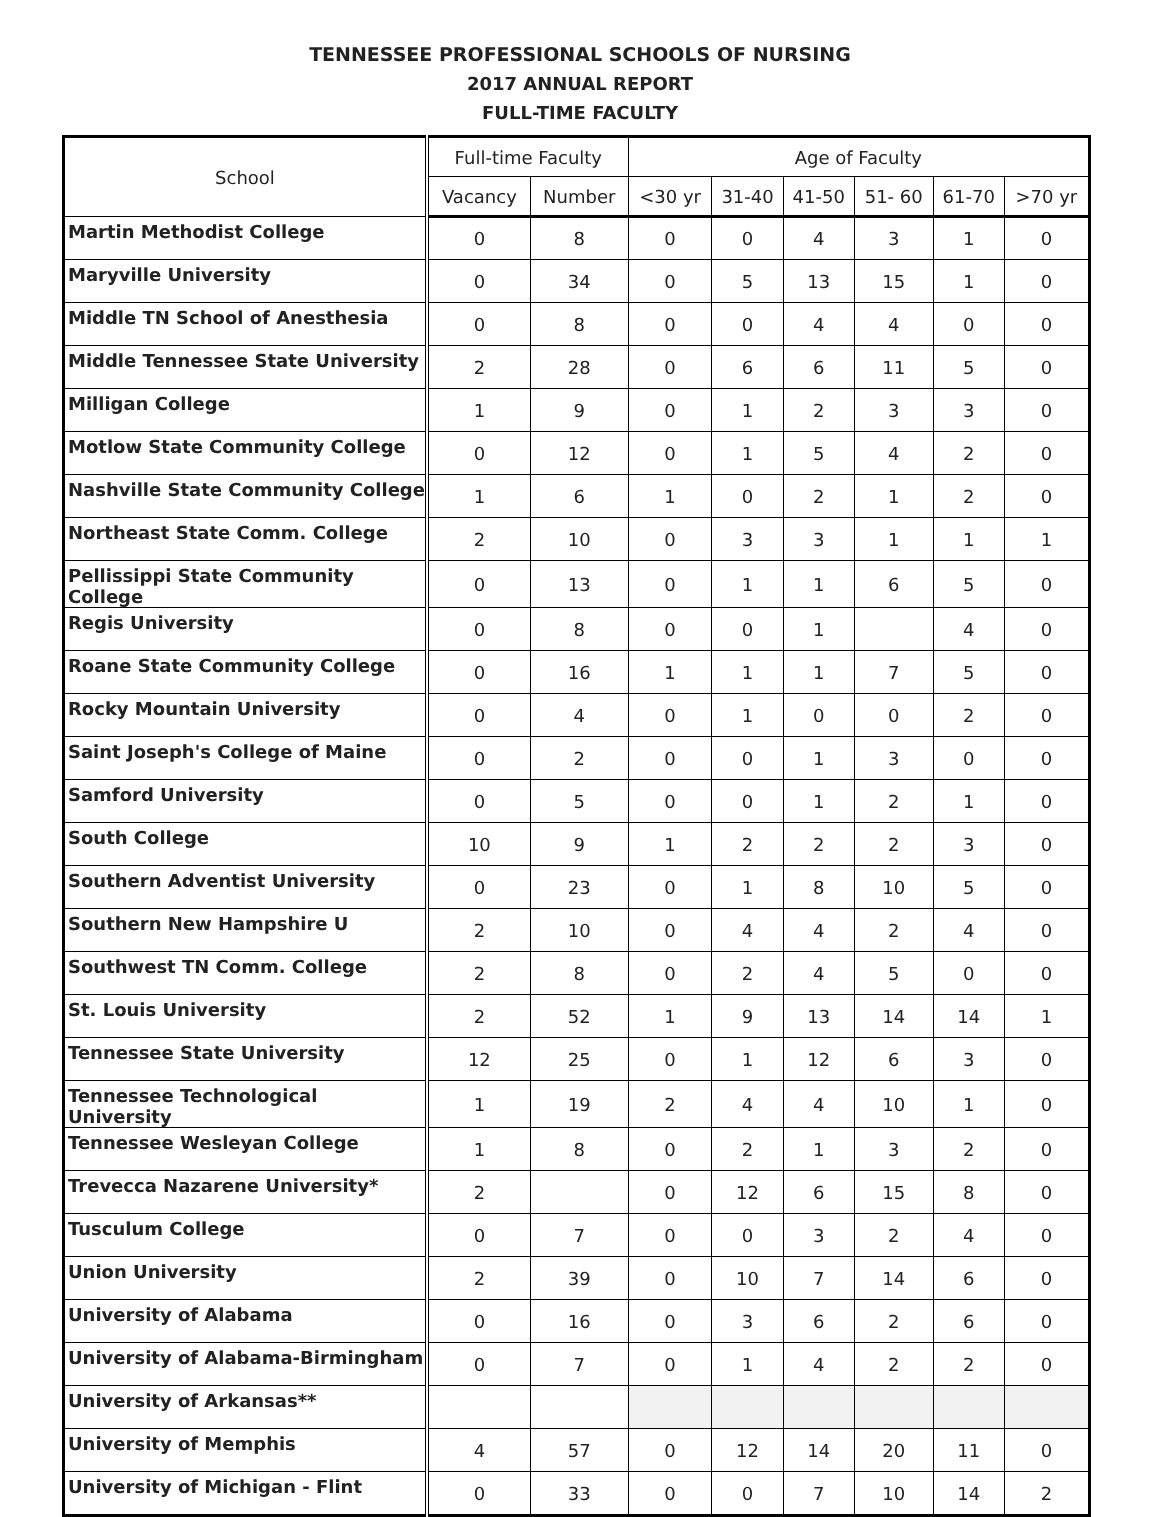TENNESSEE PROFESSIONAL SCHOOLS OF NURSING
2017 ANNUAL REPORT
FULL-TIME FACULTY
| School | Full-time Faculty | | Age of Faculty | | | | | |
| --- | --- | --- | --- | --- | --- | --- | --- | --- |
| | Vacancy | Number | <30 yr | 31-40 | 41-50 | 51- 60 | 61-70 | >70 yr |
| Martin Methodist College | 0 | 8 | 0 | 0 | 4 | 3 | 1 | 0 |
| Maryville University | 0 | 34 | 0 | 5 | 13 | 15 | 1 | 0 |
| Middle TN School of Anesthesia | 0 | 8 | 0 | 0 | 4 | 4 | 0 | 0 |
| Middle Tennessee State University | 2 | 28 | 0 | 6 | 6 | 11 | 5 | 0 |
| Milligan College | 1 | 9 | 0 | 1 | 2 | 3 | 3 | 0 |
| Motlow State Community College | 0 | 12 | 0 | 1 | 5 | 4 | 2 | 0 |
| Nashville State Community College | 1 | 6 | 1 | 0 | 2 | 1 | 2 | 0 |
| Northeast State Comm. College | 2 | 10 | 0 | 3 | 3 | 1 | 1 | 1 |
| Pellissippi State Community College | 0 | 13 | 0 | 1 | 1 | 6 | 5 | 0 |
| Regis University | 0 | 8 | 0 | 0 | 1 | | 4 | 0 |
| Roane State Community College | 0 | 16 | 1 | 1 | 1 | 7 | 5 | 0 |
| Rocky Mountain University | 0 | 4 | 0 | 1 | 0 | 0 | 2 | 0 |
| Saint Joseph's College of Maine | 0 | 2 | 0 | 0 | 1 | 3 | 0 | 0 |
| Samford University | 0 | 5 | 0 | 0 | 1 | 2 | 1 | 0 |
| South College | 10 | 9 | 1 | 2 | 2 | 2 | 3 | 0 |
| Southern Adventist University | 0 | 23 | 0 | 1 | 8 | 10 | 5 | 0 |
| Southern New Hampshire U | 2 | 10 | 0 | 4 | 4 | 2 | 4 | 0 |
| Southwest TN Comm. College | 2 | 8 | 0 | 2 | 4 | 5 | 0 | 0 |
| St. Louis University | 2 | 52 | 1 | 9 | 13 | 14 | 14 | 1 |
| Tennessee State University | 12 | 25 | 0 | 1 | 12 | 6 | 3 | 0 |
| Tennessee Technological University | 1 | 19 | 2 | 4 | 4 | 10 | 1 | 0 |
| Tennessee Wesleyan College | 1 | 8 | 0 | 2 | 1 | 3 | 2 | 0 |
| Trevecca Nazarene University* | 2 | | 0 | 12 | 6 | 15 | 8 | 0 |
| Tusculum College | 0 | 7 | 0 | 0 | 3 | 2 | 4 | 0 |
| Union University | 2 | 39 | 0 | 10 | 7 | 14 | 6 | 0 |
| University of Alabama | 0 | 16 | 0 | 3 | 6 | 2 | 6 | 0 |
| University of Alabama-Birmingham | 0 | 7 | 0 | 1 | 4 | 2 | 2 | 0 |
| University of Arkansas** | | | | | | | | |
| University of Memphis | 4 | 57 | 0 | 12 | 14 | 20 | 11 | 0 |
| University of Michigan - Flint | 0 | 33 | 0 | 0 | 7 | 10 | 14 | 2 |